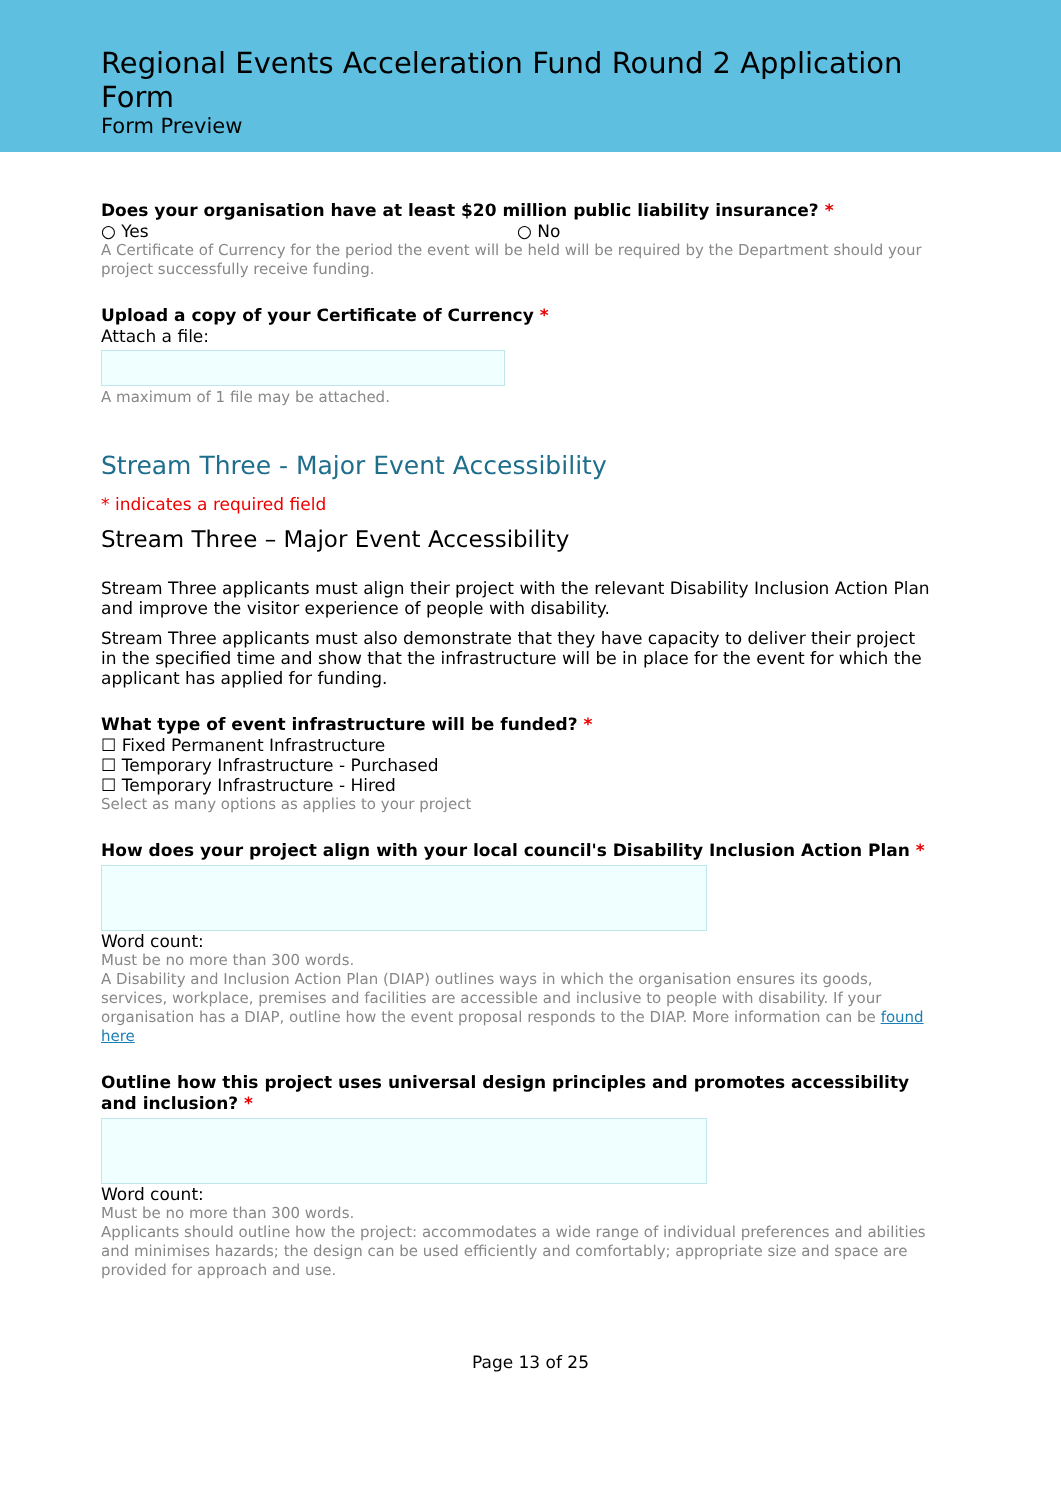Regional Events Acceleration Fund Round 2 Application Form
Form Preview
Does your organisation have at least $20 million public liability insurance? *
○ Yes ○ No
A Certificate of Currency for the period the event will be held will be required by the Department should your project successfully receive funding.
Upload a copy of your Certificate of Currency *
Attach a file:
A maximum of 1 file may be attached.
Stream Three - Major Event Accessibility
* indicates a required field
Stream Three – Major Event Accessibility
Stream Three applicants must align their project with the relevant Disability Inclusion Action Plan and improve the visitor experience of people with disability.
Stream Three applicants must also demonstrate that they have capacity to deliver their project in the specified time and show that the infrastructure will be in place for the event for which the applicant has applied for funding.
What type of event infrastructure will be funded? *
☐ Fixed Permanent Infrastructure
☐ Temporary Infrastructure - Purchased
☐ Temporary Infrastructure - Hired
Select as many options as applies to your project
How does your project align with your local council's Disability Inclusion Action Plan *
Word count:
Must be no more than 300 words.
A Disability and Inclusion Action Plan (DIAP) outlines ways in which the organisation ensures its goods, services, workplace, premises and facilities are accessible and inclusive to people with disability. If your organisation has a DIAP, outline how the event proposal responds to the DIAP. More information can be found here
Outline how this project uses universal design principles and promotes accessibility and inclusion? *
Word count:
Must be no more than 300 words.
Applicants should outline how the project: accommodates a wide range of individual preferences and abilities and minimises hazards; the design can be used efficiently and comfortably; appropriate size and space are provided for approach and use.
Page 13 of 25